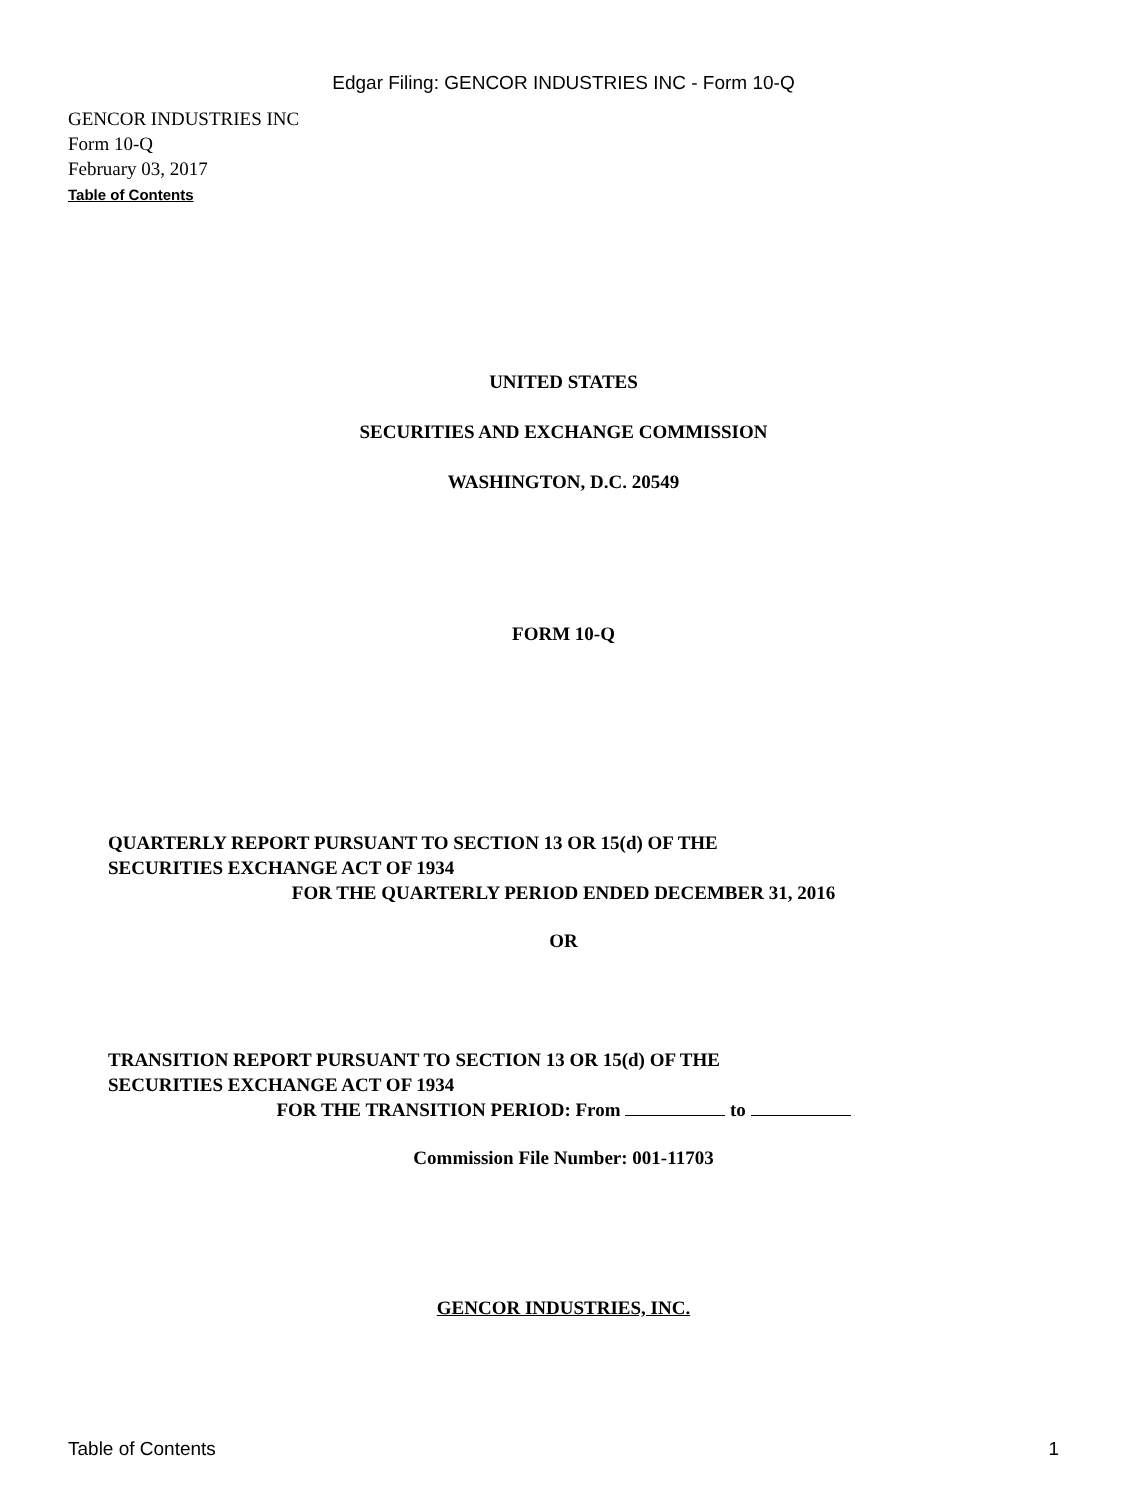Edgar Filing: GENCOR INDUSTRIES INC - Form 10-Q
GENCOR INDUSTRIES INC
Form 10-Q
February 03, 2017
Table of Contents
UNITED STATES
SECURITIES AND EXCHANGE COMMISSION
WASHINGTON, D.C. 20549
FORM 10-Q
QUARTERLY REPORT PURSUANT TO SECTION 13 OR 15(d) OF THE
SECURITIES EXCHANGE ACT OF 1934
FOR THE QUARTERLY PERIOD ENDED DECEMBER 31, 2016
OR
TRANSITION REPORT PURSUANT TO SECTION 13 OR 15(d) OF THE
SECURITIES EXCHANGE ACT OF 1934
FOR THE TRANSITION PERIOD: From to
Commission File Number: 001-11703
GENCOR INDUSTRIES, INC.
Table of Contents 1